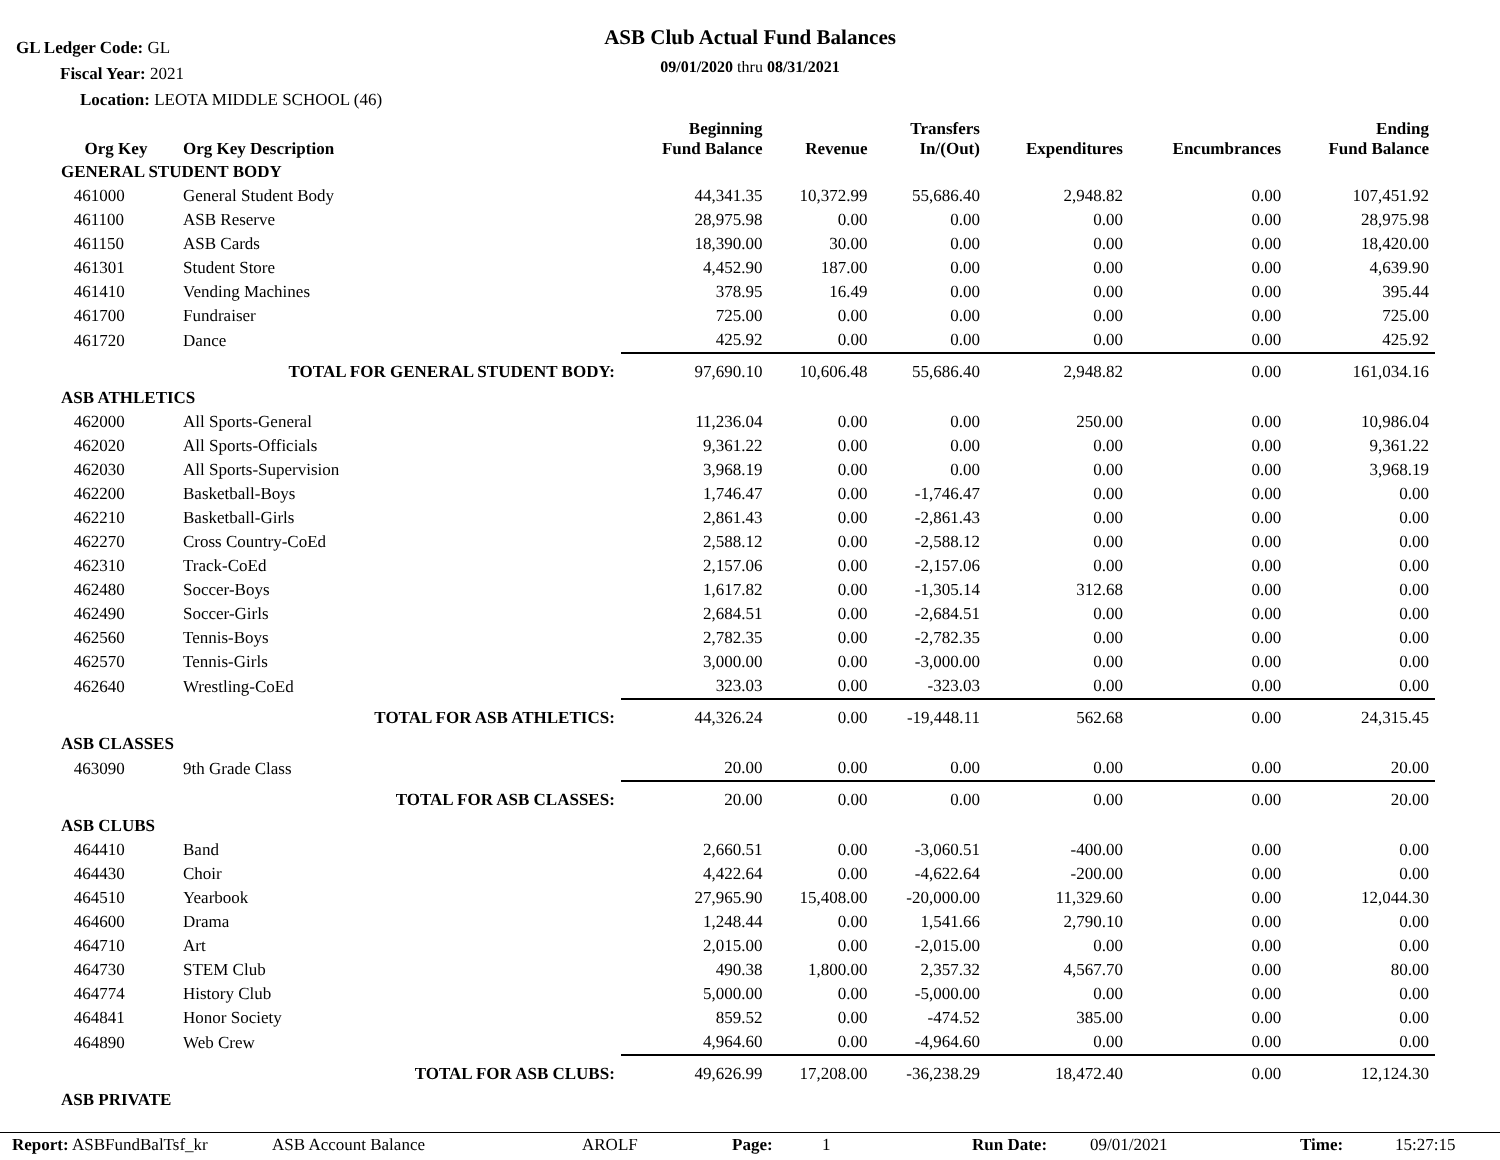ASB Club Actual Fund Balances
09/01/2020 thru 08/31/2021
GL Ledger Code: GL
Fiscal Year: 2021
Location: LEOTA MIDDLE SCHOOL (46)
| Org Key | Org Key Description | Beginning Fund Balance | Revenue | Transfers In/(Out) | Expenditures | Encumbrances | Ending Fund Balance |
| --- | --- | --- | --- | --- | --- | --- | --- |
| GENERAL STUDENT BODY | | | | | | | |
| 461000 | General Student Body | 44,341.35 | 10,372.99 | 55,686.40 | 2,948.82 | 0.00 | 107,451.92 |
| 461100 | ASB Reserve | 28,975.98 | 0.00 | 0.00 | 0.00 | 0.00 | 28,975.98 |
| 461150 | ASB Cards | 18,390.00 | 30.00 | 0.00 | 0.00 | 0.00 | 18,420.00 |
| 461301 | Student Store | 4,452.90 | 187.00 | 0.00 | 0.00 | 0.00 | 4,639.90 |
| 461410 | Vending Machines | 378.95 | 16.49 | 0.00 | 0.00 | 0.00 | 395.44 |
| 461700 | Fundraiser | 725.00 | 0.00 | 0.00 | 0.00 | 0.00 | 725.00 |
| 461720 | Dance | 425.92 | 0.00 | 0.00 | 0.00 | 0.00 | 425.92 |
| | TOTAL FOR GENERAL STUDENT BODY: | 97,690.10 | 10,606.48 | 55,686.40 | 2,948.82 | 0.00 | 161,034.16 |
| ASB ATHLETICS | | | | | | | |
| 462000 | All Sports-General | 11,236.04 | 0.00 | 0.00 | 250.00 | 0.00 | 10,986.04 |
| 462020 | All Sports-Officials | 9,361.22 | 0.00 | 0.00 | 0.00 | 0.00 | 9,361.22 |
| 462030 | All Sports-Supervision | 3,968.19 | 0.00 | 0.00 | 0.00 | 0.00 | 3,968.19 |
| 462200 | Basketball-Boys | 1,746.47 | 0.00 | -1,746.47 | 0.00 | 0.00 | 0.00 |
| 462210 | Basketball-Girls | 2,861.43 | 0.00 | -2,861.43 | 0.00 | 0.00 | 0.00 |
| 462270 | Cross Country-CoEd | 2,588.12 | 0.00 | -2,588.12 | 0.00 | 0.00 | 0.00 |
| 462310 | Track-CoEd | 2,157.06 | 0.00 | -2,157.06 | 0.00 | 0.00 | 0.00 |
| 462480 | Soccer-Boys | 1,617.82 | 0.00 | -1,305.14 | 312.68 | 0.00 | 0.00 |
| 462490 | Soccer-Girls | 2,684.51 | 0.00 | -2,684.51 | 0.00 | 0.00 | 0.00 |
| 462560 | Tennis-Boys | 2,782.35 | 0.00 | -2,782.35 | 0.00 | 0.00 | 0.00 |
| 462570 | Tennis-Girls | 3,000.00 | 0.00 | -3,000.00 | 0.00 | 0.00 | 0.00 |
| 462640 | Wrestling-CoEd | 323.03 | 0.00 | -323.03 | 0.00 | 0.00 | 0.00 |
| | TOTAL FOR ASB ATHLETICS: | 44,326.24 | 0.00 | -19,448.11 | 562.68 | 0.00 | 24,315.45 |
| ASB CLASSES | | | | | | | |
| 463090 | 9th Grade Class | 20.00 | 0.00 | 0.00 | 0.00 | 0.00 | 20.00 |
| | TOTAL FOR ASB CLASSES: | 20.00 | 0.00 | 0.00 | 0.00 | 0.00 | 20.00 |
| ASB CLUBS | | | | | | | |
| 464410 | Band | 2,660.51 | 0.00 | -3,060.51 | -400.00 | 0.00 | 0.00 |
| 464430 | Choir | 4,422.64 | 0.00 | -4,622.64 | -200.00 | 0.00 | 0.00 |
| 464510 | Yearbook | 27,965.90 | 15,408.00 | -20,000.00 | 11,329.60 | 0.00 | 12,044.30 |
| 464600 | Drama | 1,248.44 | 0.00 | 1,541.66 | 2,790.10 | 0.00 | 0.00 |
| 464710 | Art | 2,015.00 | 0.00 | -2,015.00 | 0.00 | 0.00 | 0.00 |
| 464730 | STEM Club | 490.38 | 1,800.00 | 2,357.32 | 4,567.70 | 0.00 | 80.00 |
| 464774 | History Club | 5,000.00 | 0.00 | -5,000.00 | 0.00 | 0.00 | 0.00 |
| 464841 | Honor Society | 859.52 | 0.00 | -474.52 | 385.00 | 0.00 | 0.00 |
| 464890 | Web Crew | 4,964.60 | 0.00 | -4,964.60 | 0.00 | 0.00 | 0.00 |
| | TOTAL FOR ASB CLUBS: | 49,626.99 | 17,208.00 | -36,238.29 | 18,472.40 | 0.00 | 12,124.30 |
| ASB PRIVATE | | | | | | | |
Report: ASBFundBalTsf_kr ASB Account Balance AROLF Page: 1 Run Date: 09/01/2021 Time: 15:27:15